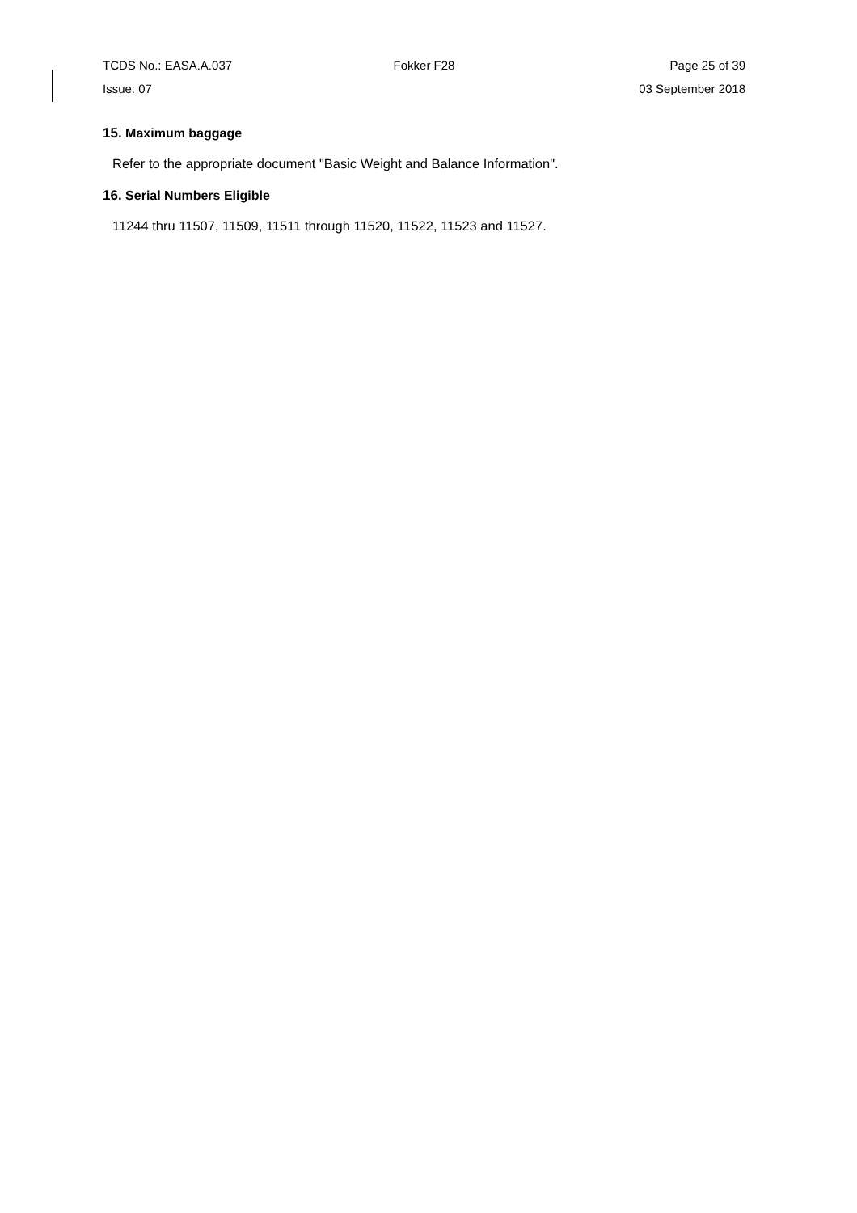TCDS No.: EASA.A.037 Fokker F28 Page 25 of 39
Issue: 07 03 September 2018
15. Maximum baggage
Refer to the appropriate document "Basic Weight and Balance Information".
16. Serial Numbers Eligible
11244 thru 11507, 11509, 11511 through 11520, 11522, 11523 and 11527.